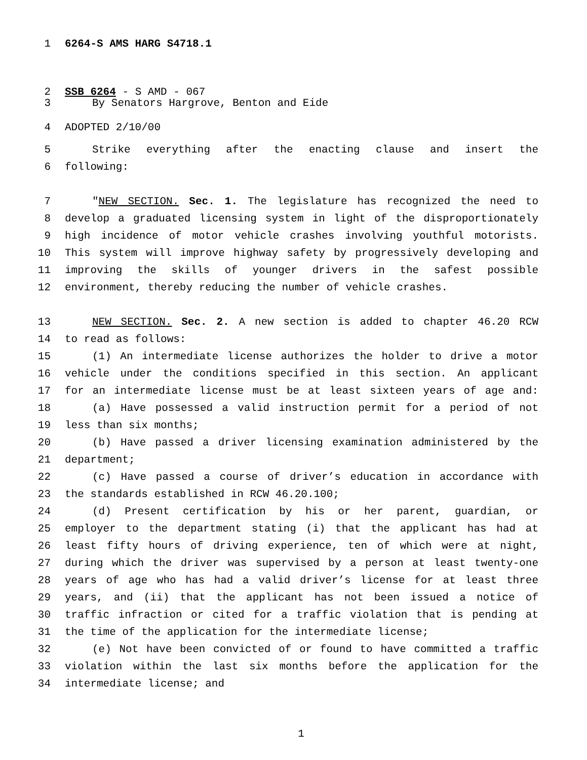1 6264-S AMS HARG S4718.1
2 SSB 6264 - S AMD - 067
3 By Senators Hargrove, Benton and Eide
4 ADOPTED 2/10/00
5 Strike everything after the enacting clause and insert the
6 following:
7 "NEW SECTION. Sec. 1. The legislature has recognized the need to
8 develop a graduated licensing system in light of the disproportionately
9 high incidence of motor vehicle crashes involving youthful motorists.
10 This system will improve highway safety by progressively developing and
11 improving the skills of younger drivers in the safest possible
12 environment, thereby reducing the number of vehicle crashes.
13 NEW SECTION. Sec. 2. A new section is added to chapter 46.20 RCW
14 to read as follows:
15 (1) An intermediate license authorizes the holder to drive a motor
16 vehicle under the conditions specified in this section. An applicant
17 for an intermediate license must be at least sixteen years of age and:
18 (a) Have possessed a valid instruction permit for a period of not
19 less than six months;
20 (b) Have passed a driver licensing examination administered by the
21 department;
22 (c) Have passed a course of driver’s education in accordance with
23 the standards established in RCW 46.20.100;
24 (d) Present certification by his or her parent, guardian, or
25 employer to the department stating (i) that the applicant has had at
26 least fifty hours of driving experience, ten of which were at night,
27 during which the driver was supervised by a person at least twenty-one
28 years of age who has had a valid driver’s license for at least three
29 years, and (ii) that the applicant has not been issued a notice of
30 traffic infraction or cited for a traffic violation that is pending at
31 the time of the application for the intermediate license;
32 (e) Not have been convicted of or found to have committed a traffic
33 violation within the last six months before the application for the
34 intermediate license; and
1